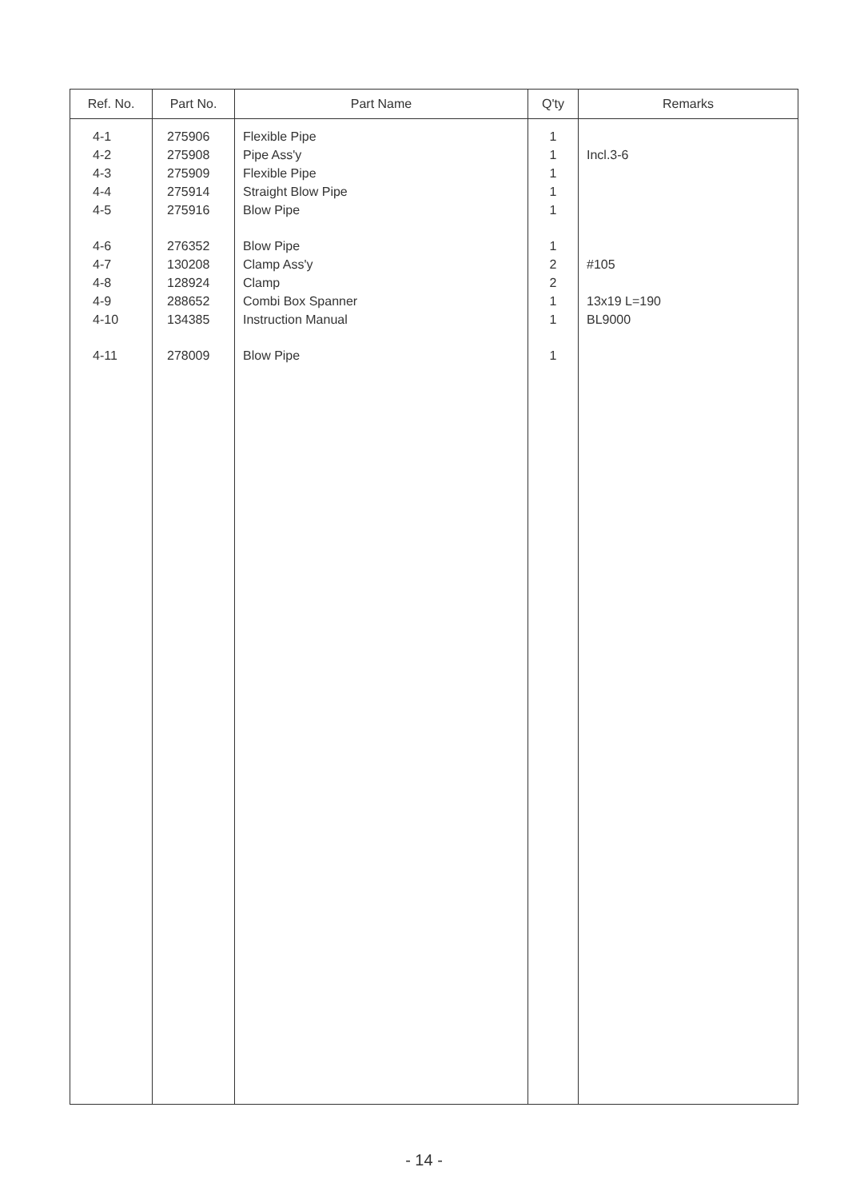| Ref. No. | Part No. | Part Name | Q'ty | Remarks |
| --- | --- | --- | --- | --- |
| 4-1 4-2 4-3 4-4 4-5 4-6 4-7 4-8 4-9 4-10 4-11 | 275906 275908 275909 275914 275916 276352 130208 128924 288652 134385 278009 | Flexible Pipe Pipe Ass'y Flexible Pipe Straight Blow Pipe Blow Pipe Blow Pipe Clamp Ass'y Clamp Combi Box Spanner Instruction Manual Blow Pipe | 1 1 1 1 1 1 2 2 1 1 1 | Incl.3-6 #105 13x19 L=190 BL9000 |
- 14 -